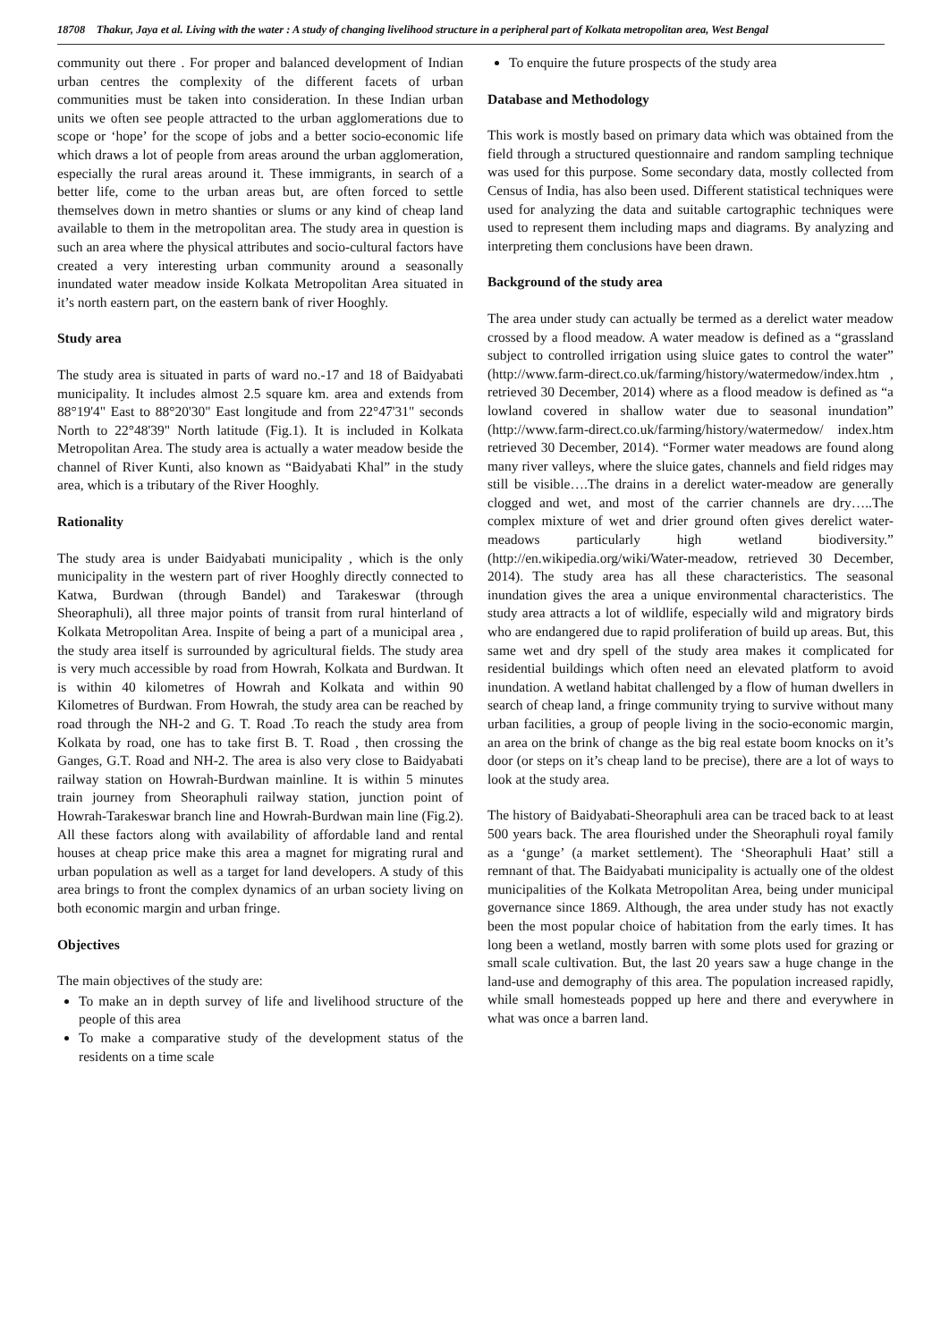18708 Thakur, Jaya et al. Living with the water : A study of changing livelihood structure in a peripheral part of Kolkata metropolitan area, West Bengal
community out there . For proper and balanced development of Indian urban centres the complexity of the different facets of urban communities must be taken into consideration. In these Indian urban units we often see people attracted to the urban agglomerations due to scope or ‘hope’ for the scope of jobs and a better socio-economic life which draws a lot of people from areas around the urban agglomeration, especially the rural areas around it. These immigrants, in search of a better life, come to the urban areas but, are often forced to settle themselves down in metro shanties or slums or any kind of cheap land available to them in the metropolitan area. The study area in question is such an area where the physical attributes and socio-cultural factors have created a very interesting urban community around a seasonally inundated water meadow inside Kolkata Metropolitan Area situated in it’s north eastern part, on the eastern bank of river Hooghly.
Study area
The study area is situated in parts of ward no.-17 and 18 of Baidyabati municipality. It includes almost 2.5 square km. area and extends from 88°19'4" East to 88°20'30" East longitude and from 22°47'31" seconds North to 22°48'39" North latitude (Fig.1). It is included in Kolkata Metropolitan Area. The study area is actually a water meadow beside the channel of River Kunti, also known as “Baidyabati Khal” in the study area, which is a tributary of the River Hooghly.
Rationality
The study area is under Baidyabati municipality , which is the only municipality in the western part of river Hooghly directly connected to Katwa, Burdwan (through Bandel) and Tarakeswar (through Sheoraphuli), all three major points of transit from rural hinterland of Kolkata Metropolitan Area. Inspite of being a part of a municipal area , the study area itself is surrounded by agricultural fields. The study area is very much accessible by road from Howrah, Kolkata and Burdwan. It is within 40 kilometres of Howrah and Kolkata and within 90 Kilometres of Burdwan. From Howrah, the study area can be reached by road through the NH-2 and G. T. Road .To reach the study area from Kolkata by road, one has to take first B. T. Road , then crossing the Ganges, G.T. Road and NH-2. The area is also very close to Baidyabati railway station on Howrah-Burdwan mainline. It is within 5 minutes train journey from Sheoraphuli railway station, junction point of Howrah-Tarakeswar branch line and Howrah-Burdwan main line (Fig.2). All these factors along with availability of affordable land and rental houses at cheap price make this area a magnet for migrating rural and urban population as well as a target for land developers. A study of this area brings to front the complex dynamics of an urban society living on both economic margin and urban fringe.
Objectives
The main objectives of the study are:
To make an in depth survey of life and livelihood structure of the people of this area
To make a comparative study of the development status of the residents on a time scale
To enquire the future prospects of the study area
Database and Methodology
This work is mostly based on primary data which was obtained from the field through a structured questionnaire and random sampling technique was used for this purpose. Some secondary data, mostly collected from Census of India, has also been used. Different statistical techniques were used for analyzing the data and suitable cartographic techniques were used to represent them including maps and diagrams. By analyzing and interpreting them conclusions have been drawn.
Background of the study area
The area under study can actually be termed as a derelict water meadow crossed by a flood meadow. A water meadow is defined as a “grassland subject to controlled irrigation using sluice gates to control the water” (http://www.farm-direct.co.uk/farming/history/watermedow/index.htm , retrieved 30 December, 2014) where as a flood meadow is defined as “a lowland covered in shallow water due to seasonal inundation” (http://www.farm-direct.co.uk/farming/history/watermedow/ index.htm retrieved 30 December, 2014). “Former water meadows are found along many river valleys, where the sluice gates, channels and field ridges may still be visible….The drains in a derelict water-meadow are generally clogged and wet, and most of the carrier channels are dry…..The complex mixture of wet and drier ground often gives derelict water-meadows particularly high wetland biodiversity.” (http://en.wikipedia.org/wiki/Water-meadow, retrieved 30 December, 2014). The study area has all these characteristics. The seasonal inundation gives the area a unique environmental characteristics. The study area attracts a lot of wildlife, especially wild and migratory birds who are endangered due to rapid proliferation of build up areas. But, this same wet and dry spell of the study area makes it complicated for residential buildings which often need an elevated platform to avoid inundation. A wetland habitat challenged by a flow of human dwellers in search of cheap land, a fringe community trying to survive without many urban facilities, a group of people living in the socio-economic margin, an area on the brink of change as the big real estate boom knocks on it’s door (or steps on it’s cheap land to be precise), there are a lot of ways to look at the study area.
The history of Baidyabati-Sheoraphuli area can be traced back to at least 500 years back. The area flourished under the Sheoraphuli royal family as a ‘gunge’ (a market settlement). The ‘Sheoraphuli Haat’ still a remnant of that. The Baidyabati municipality is actually one of the oldest municipalities of the Kolkata Metropolitan Area, being under municipal governance since 1869. Although, the area under study has not exactly been the most popular choice of habitation from the early times. It has long been a wetland, mostly barren with some plots used for grazing or small scale cultivation. But, the last 20 years saw a huge change in the land-use and demography of this area. The population increased rapidly, while small homesteads popped up here and there and everywhere in what was once a barren land.